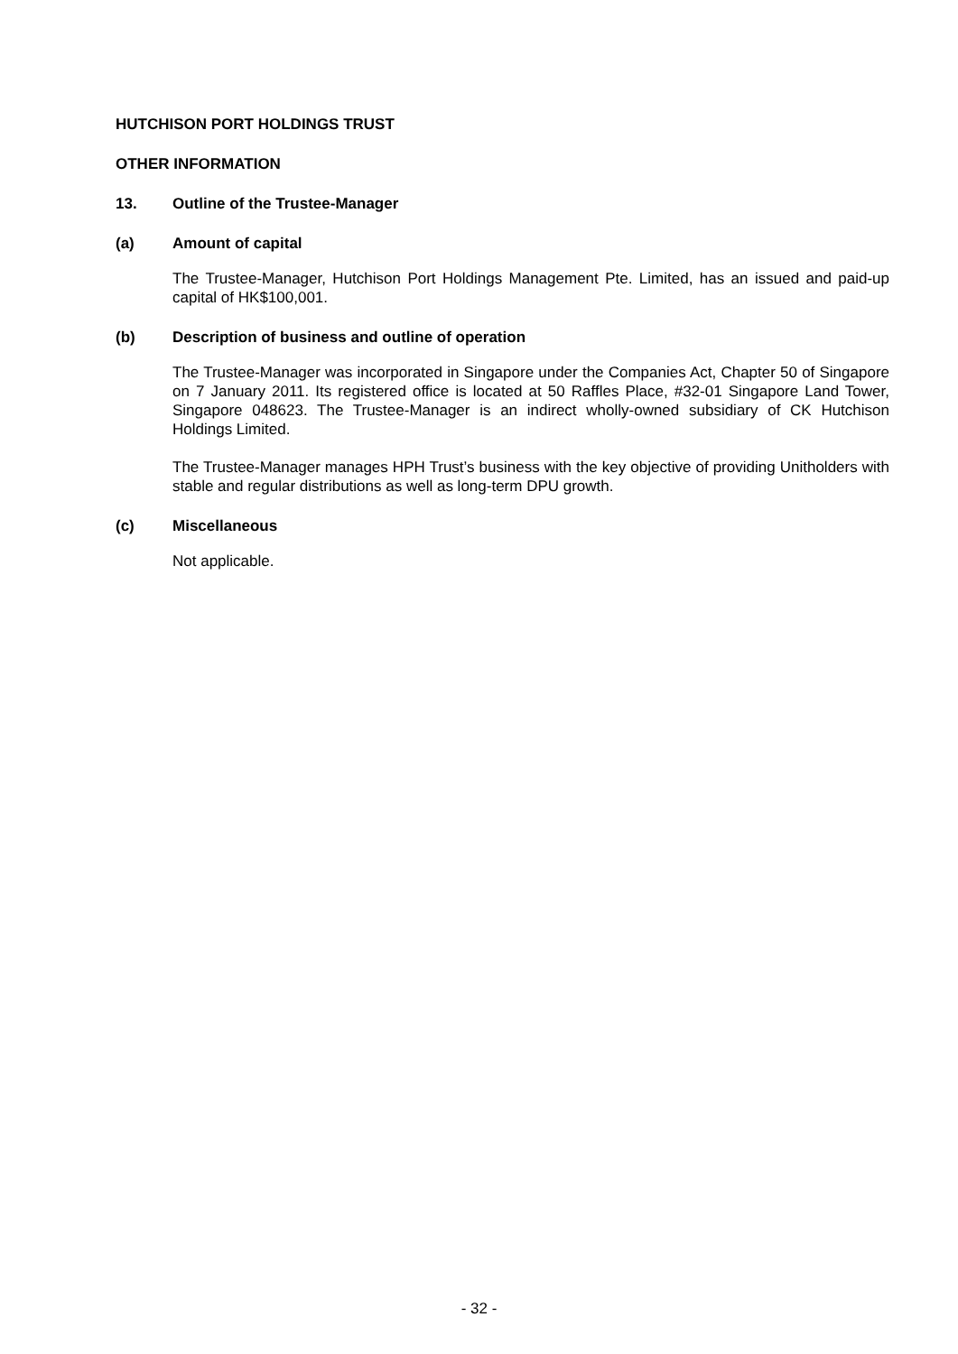HUTCHISON PORT HOLDINGS TRUST
OTHER INFORMATION
13. Outline of the Trustee-Manager
(a) Amount of capital
The Trustee-Manager, Hutchison Port Holdings Management Pte. Limited, has an issued and paid-up capital of HK$100,001.
(b) Description of business and outline of operation
The Trustee-Manager was incorporated in Singapore under the Companies Act, Chapter 50 of Singapore on 7 January 2011. Its registered office is located at 50 Raffles Place, #32-01 Singapore Land Tower, Singapore 048623. The Trustee-Manager is an indirect wholly-owned subsidiary of CK Hutchison Holdings Limited.
The Trustee-Manager manages HPH Trust’s business with the key objective of providing Unitholders with stable and regular distributions as well as long-term DPU growth.
(c) Miscellaneous
Not applicable.
- 32 -